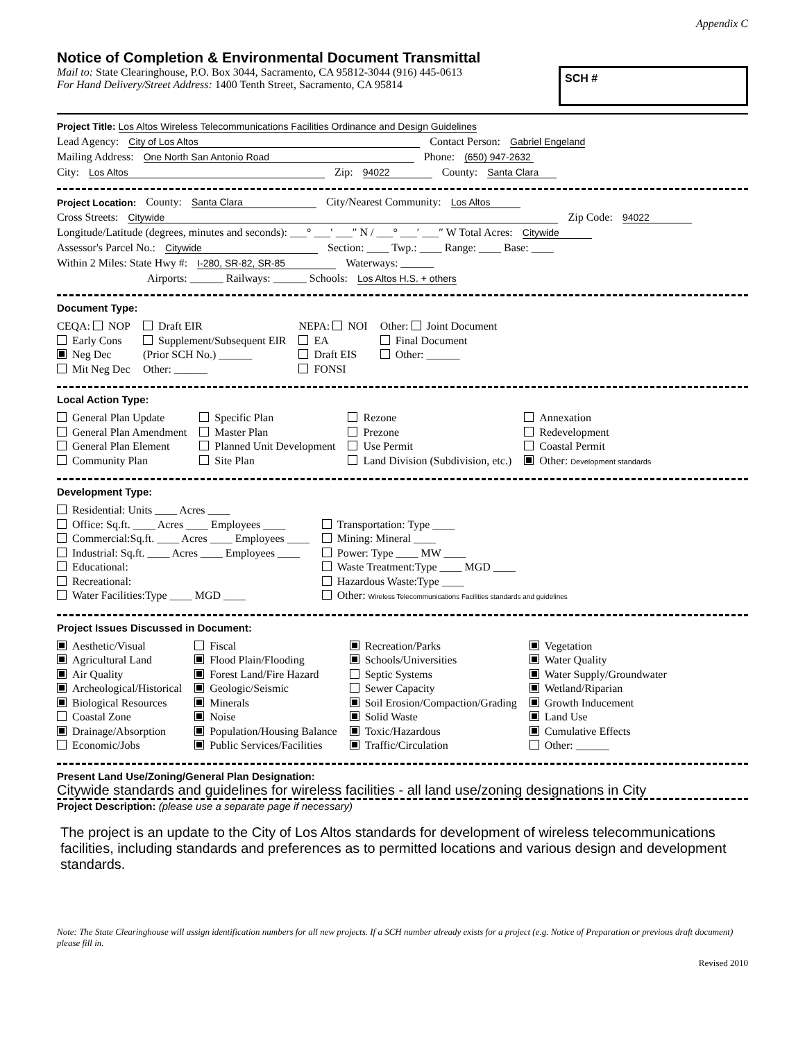Appendix C
Notice of Completion & Environmental Document Transmittal
Mail to: State Clearinghouse, P.O. Box 3044, Sacramento, CA 95812-3044 (916) 445-0613
For Hand Delivery/Street Address: 1400 Tenth Street, Sacramento, CA 95814
SCH #
Project Title: Los Altos Wireless Telecommunications Facilities Ordinance and Design Guidelines
Lead Agency: City of Los Altos Contact Person: Gabriel Engeland
Mailing Address: One North San Antonio Road Phone: (650) 947-2632
City: Los Altos Zip: 94022 County: Santa Clara
Project Location: County: Santa Clara City/Nearest Community: Los Altos
Cross Streets: Citywide Zip Code: 94022
Longitude/Latitude (degrees, minutes and seconds): ___° ___′ ___″ N / ___° ___′ ___″ W Total Acres: Citywide
Assessor's Parcel No.: Citywide Section: ____ Twp.: ____ Range: ____ Base: ____
Within 2 Miles: State Hwy #: I-280, SR-82, SR-85 Waterways: ______
Airports: ______ Railways: ______ Schools: Los Altos H.S. + others
Document Type:
CEQA: NOP
Early Cons
Neg Dec
Mit Neg Dec
Draft EIR
Supplement/Subsequent EIR
(Prior SCH No.) ______
Other: ______
NEPA: NOI
EA
Draft EIS
FONSI
Other: Joint Document
Final Document
Other: ______
Local Action Type:
General Plan Update
General Plan Amendment
General Plan Element
Community Plan
Specific Plan
Master Plan
Planned Unit Development
Site Plan
Rezone
Prezone
Use Permit
Land Division (Subdivision, etc.)
Annexation
Redevelopment
Coastal Permit
Other: Development standards
Development Type:
Residential: Units ____ Acres ____
Office: Sq.ft. ____ Acres ____ Employees ____
Commercial:Sq.ft. ____ Acres ____ Employees ____
Industrial: Sq.ft. ____ Acres ____ Employees ____
Educational:
Recreational:
Water Facilities:Type ____ MGD ____
Transportation: Type ____
Mining: Mineral ____
Power: Type ____ MW ____
Waste Treatment:Type ____ MGD ____
Hazardous Waste:Type ____
Other: Wireless Telecommunications Facilities standards and guidelines
Project Issues Discussed in Document:
Aesthetic/Visual
Agricultural Land
Air Quality
Archeological/Historical
Biological Resources
Coastal Zone
Drainage/Absorption
Economic/Jobs
Fiscal
Flood Plain/Flooding
Forest Land/Fire Hazard
Geologic/Seismic
Minerals
Noise
Population/Housing Balance
Public Services/Facilities
Recreation/Parks
Schools/Universities
Septic Systems
Sewer Capacity
Soil Erosion/Compaction/Grading
Solid Waste
Toxic/Hazardous
Traffic/Circulation
Vegetation
Water Quality
Water Supply/Groundwater
Wetland/Riparian
Growth Inducement
Land Use
Cumulative Effects
Other: ______
Present Land Use/Zoning/General Plan Designation:
Citywide standards and guidelines for wireless facilities - all land use/zoning designations in City
Project Description: (please use a separate page if necessary)
The project is an update to the City of Los Altos standards for development of wireless telecommunications facilities, including standards and preferences as to permitted locations and various design and development standards.
Note: The State Clearinghouse will assign identification numbers for all new projects. If a SCH number already exists for a project (e.g. Notice of Preparation or previous draft document) please fill in.
Revised 2010